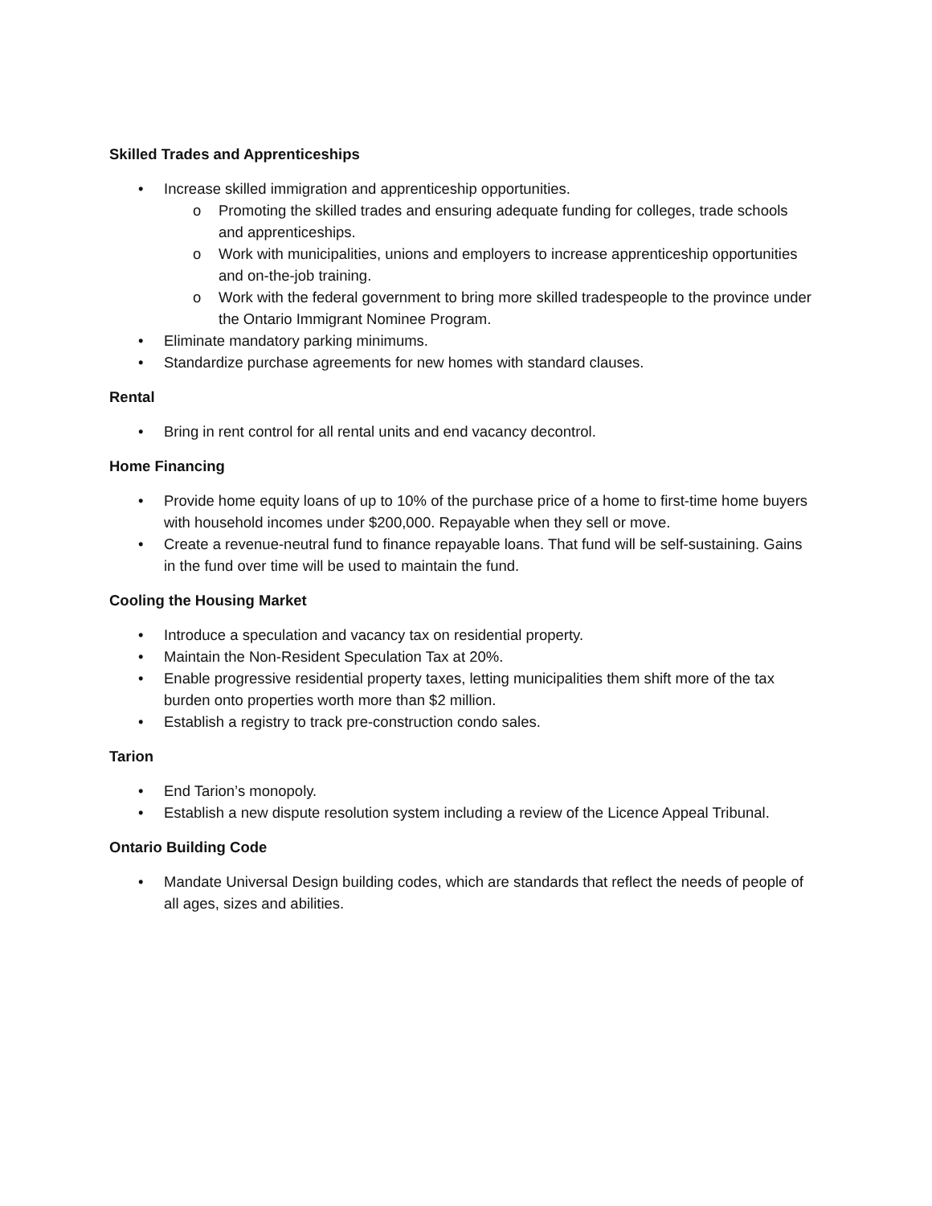Skilled Trades and Apprenticeships
• Increase skilled immigration and apprenticeship opportunities.
o Promoting the skilled trades and ensuring adequate funding for colleges, trade schools and apprenticeships.
o Work with municipalities, unions and employers to increase apprenticeship opportunities and on-the-job training.
o Work with the federal government to bring more skilled tradespeople to the province under the Ontario Immigrant Nominee Program.
• Eliminate mandatory parking minimums.
• Standardize purchase agreements for new homes with standard clauses.
Rental
• Bring in rent control for all rental units and end vacancy decontrol.
Home Financing
• Provide home equity loans of up to 10% of the purchase price of a home to first-time home buyers with household incomes under $200,000. Repayable when they sell or move.
• Create a revenue-neutral fund to finance repayable loans. That fund will be self-sustaining. Gains in the fund over time will be used to maintain the fund.
Cooling the Housing Market
• Introduce a speculation and vacancy tax on residential property.
• Maintain the Non-Resident Speculation Tax at 20%.
• Enable progressive residential property taxes, letting municipalities them shift more of the tax burden onto properties worth more than $2 million.
• Establish a registry to track pre-construction condo sales.
Tarion
• End Tarion’s monopoly.
• Establish a new dispute resolution system including a review of the Licence Appeal Tribunal.
Ontario Building Code
• Mandate Universal Design building codes, which are standards that reflect the needs of people of all ages, sizes and abilities.